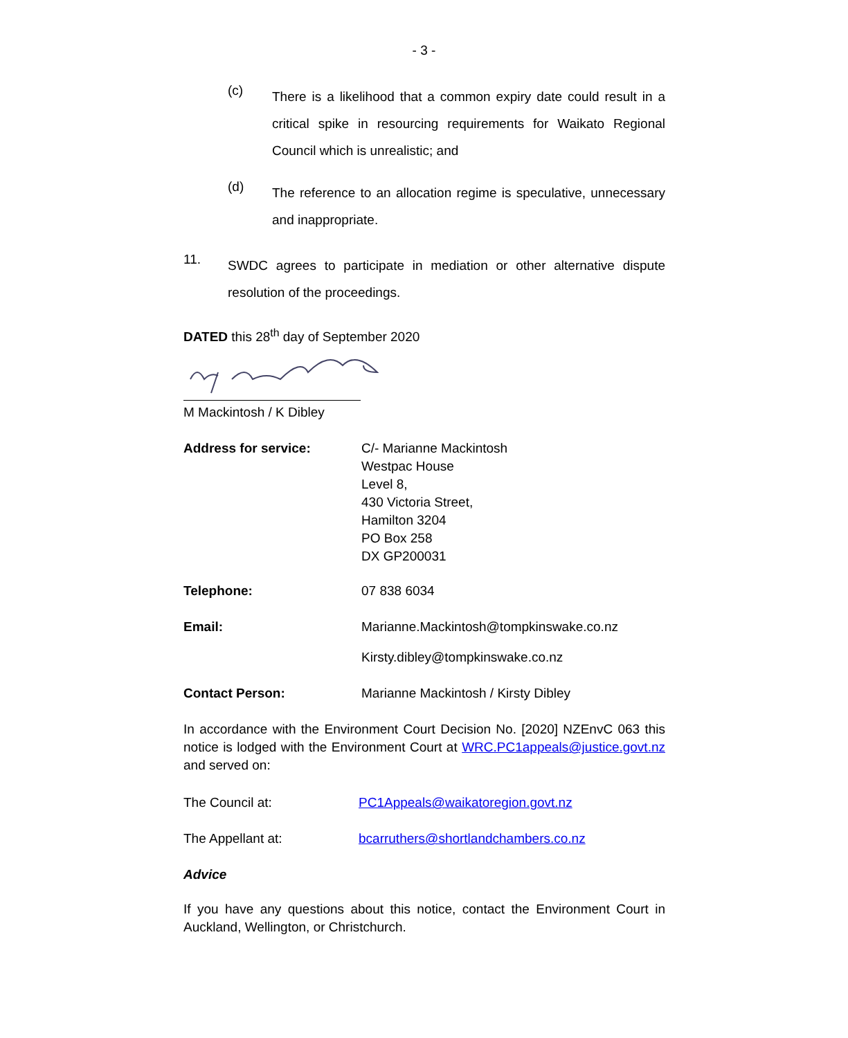- 3 -
(c)
There is a likelihood that a common expiry date could result in a critical spike in resourcing requirements for Waikato Regional Council which is unrealistic; and
(d)
The reference to an allocation regime is speculative, unnecessary and inappropriate.
11.
SWDC agrees to participate in mediation or other alternative dispute resolution of the proceedings.
DATED this 28<sup>th</sup> day of September 2020
M Mackintosh / K Dibley
Address for service: C/- Marianne Mackintosh
Westpac House
Level 8,
430 Victoria Street,
Hamilton 3204
PO Box 258
DX GP200031
Telephone: 07 838 6034
Email: Marianne.Mackintosh@tompkinswake.co.nz
Kirsty.dibley@tompkinswake.co.nz
Contact Person: Marianne Mackintosh / Kirsty Dibley
In accordance with the Environment Court Decision No. [2020] NZEnvC 063 this notice is lodged with the Environment Court at WRC.PC1appeals@justice.govt.nz and served on:
The Council at: PC1Appeals@waikatoregion.govt.nz
The Appellant at: bcarruthers@shortlandchambers.co.nz
Advice
If you have any questions about this notice, contact the Environment Court in Auckland, Wellington, or Christchurch.